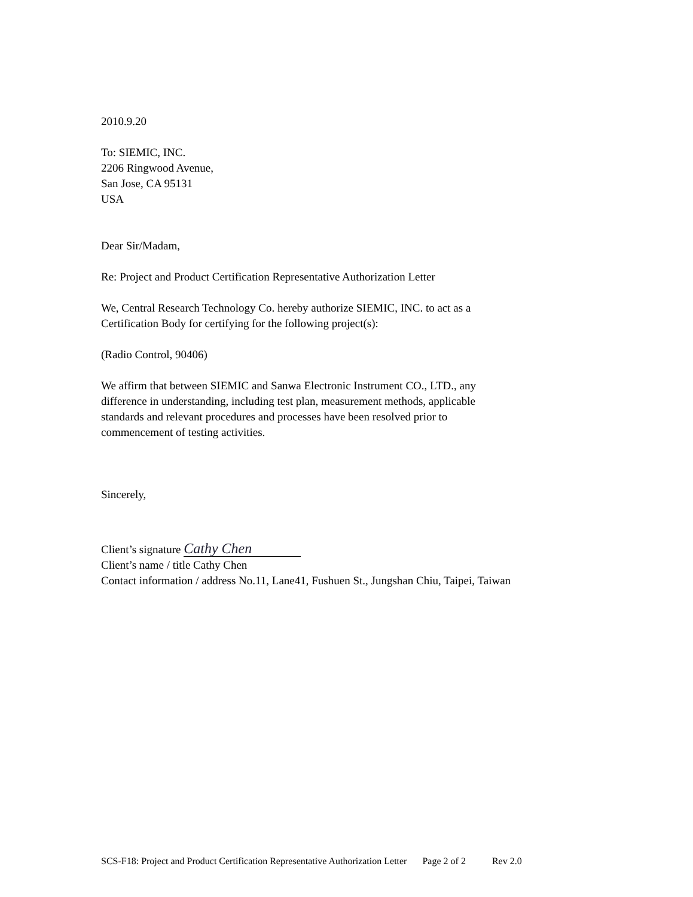2010.9.20
To: SIEMIC, INC.
2206 Ringwood Avenue,
San Jose, CA 95131
USA
Dear Sir/Madam,
Re: Project and Product Certification Representative Authorization Letter
We, Central Research Technology Co. hereby authorize SIEMIC, INC. to act as a
Certification Body for certifying for the following project(s):
(Radio Control, 90406)
We affirm that between SIEMIC and Sanwa Electronic Instrument CO., LTD., any
difference in understanding, including test plan, measurement methods, applicable
standards and relevant procedures and processes have been resolved prior to
commencement of testing activities.
Sincerely,
Client’s signature Cathy Chen
Client’s name / title Cathy Chen
Contact information / address No.11, Lane41, Fushuen St., Jungshan Chiu, Taipei, Taiwan
SCS-F18: Project and Product Certification Representative Authorization Letter Page 2 of 2 Rev 2.0